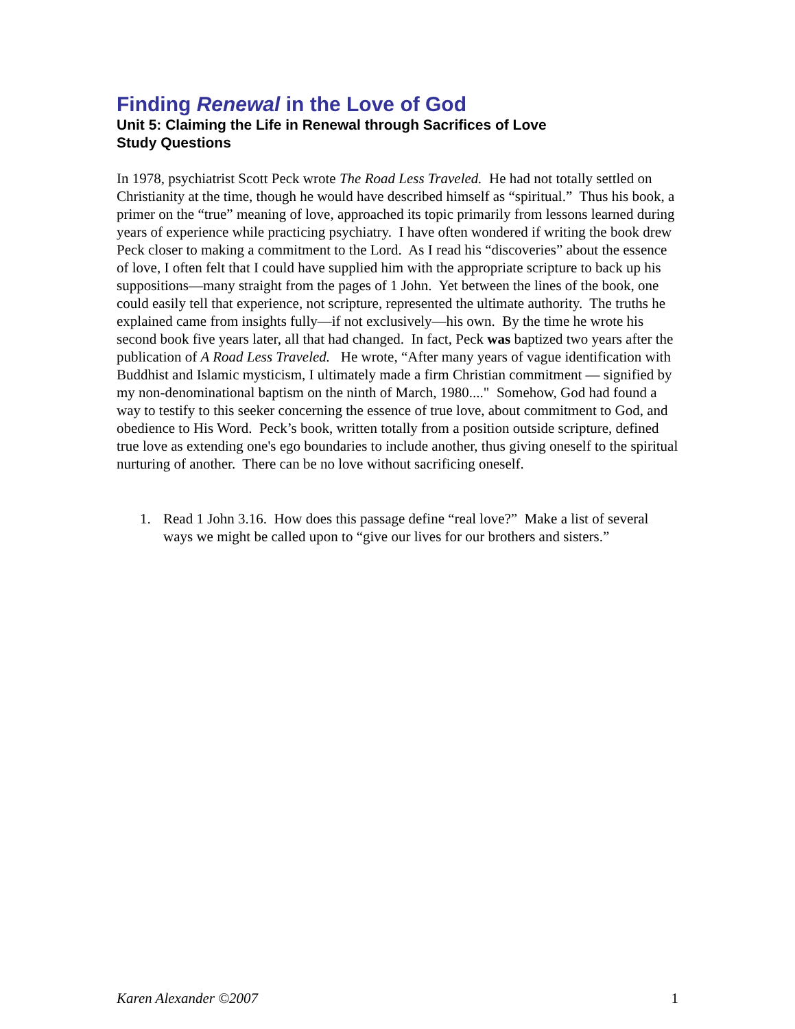Finding Renewal in the Love of God
Unit 5: Claiming the Life in Renewal through Sacrifices of Love
Study Questions
In 1978, psychiatrist Scott Peck wrote The Road Less Traveled. He had not totally settled on Christianity at the time, though he would have described himself as “spiritual.” Thus his book, a primer on the “true” meaning of love, approached its topic primarily from lessons learned during years of experience while practicing psychiatry. I have often wondered if writing the book drew Peck closer to making a commitment to the Lord. As I read his “discoveries” about the essence of love, I often felt that I could have supplied him with the appropriate scripture to back up his suppositions—many straight from the pages of 1 John. Yet between the lines of the book, one could easily tell that experience, not scripture, represented the ultimate authority. The truths he explained came from insights fully—if not exclusively—his own. By the time he wrote his second book five years later, all that had changed. In fact, Peck was baptized two years after the publication of A Road Less Traveled. He wrote, “After many years of vague identification with Buddhist and Islamic mysticism, I ultimately made a firm Christian commitment — signified by my non-denominational baptism on the ninth of March, 1980...." Somehow, God had found a way to testify to this seeker concerning the essence of true love, about commitment to God, and obedience to His Word. Peck’s book, written totally from a position outside scripture, defined true love as extending one's ego boundaries to include another, thus giving oneself to the spiritual nurturing of another. There can be no love without sacrificing oneself.
1. Read 1 John 3.16. How does this passage define “real love?” Make a list of several ways we might be called upon to “give our lives for our brothers and sisters.”
Karen Alexander ©2007 1